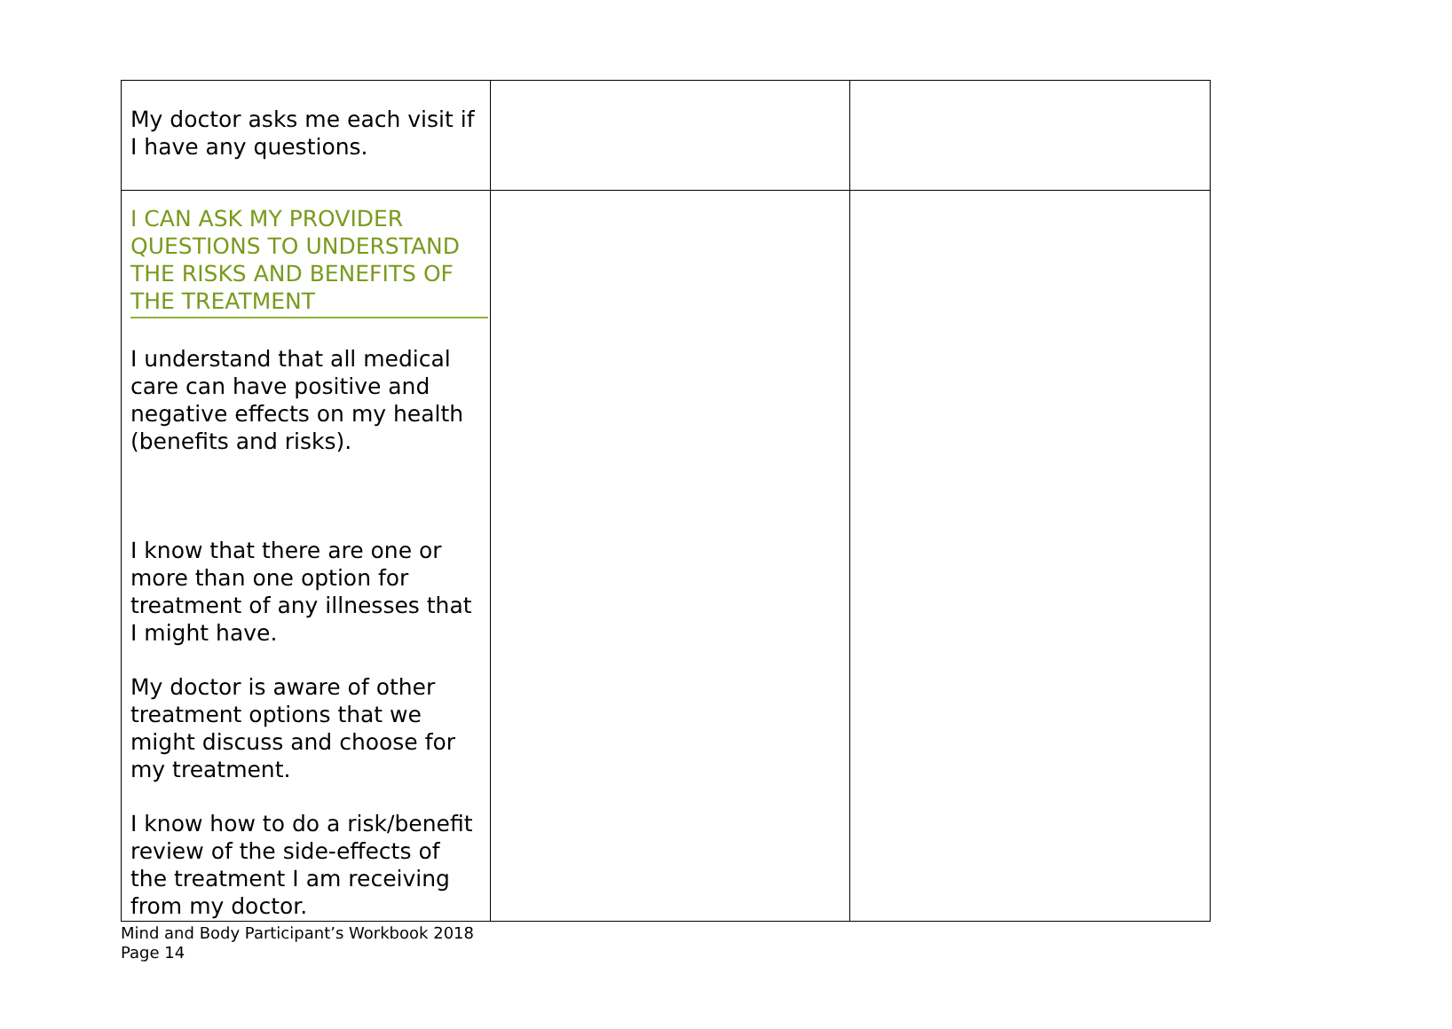| My doctor asks me each visit if I have any questions. | | |
| I CAN ASK MY PROVIDER QUESTIONS TO UNDERSTAND THE RISKS AND BENEFITS OF THE TREATMENT I understand that all medical care can have positive and negative effects on my health (benefits and risks). I know that there are one or more than one option for treatment of any illnesses that I might have. My doctor is aware of other treatment options that we might discuss and choose for my treatment. I know how to do a risk/benefit review of the side-effects of the treatment I am receiving from my doctor. | | |
Mind and Body Participant’s Workbook 2018
Page 14